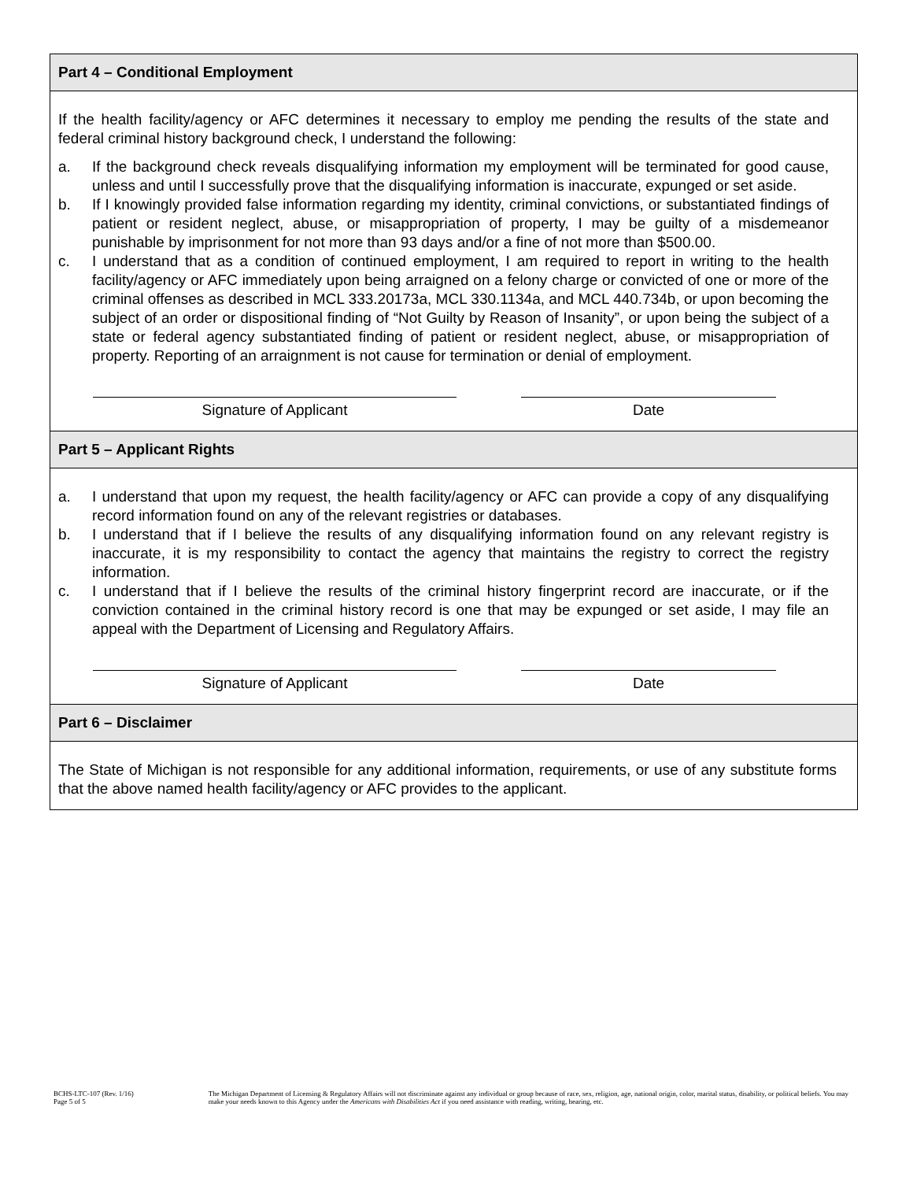Part 4 – Conditional Employment
If the health facility/agency or AFC determines it necessary to employ me pending the results of the state and federal criminal history background check, I understand the following:
a. If the background check reveals disqualifying information my employment will be terminated for good cause, unless and until I successfully prove that the disqualifying information is inaccurate, expunged or set aside.
b. If I knowingly provided false information regarding my identity, criminal convictions, or substantiated findings of patient or resident neglect, abuse, or misappropriation of property, I may be guilty of a misdemeanor punishable by imprisonment for not more than 93 days and/or a fine of not more than $500.00.
c. I understand that as a condition of continued employment, I am required to report in writing to the health facility/agency or AFC immediately upon being arraigned on a felony charge or convicted of one or more of the criminal offenses as described in MCL 333.20173a, MCL 330.1134a, and MCL 440.734b, or upon becoming the subject of an order or dispositional finding of “Not Guilty by Reason of Insanity”, or upon being the subject of a state or federal agency substantiated finding of patient or resident neglect, abuse, or misappropriation of property. Reporting of an arraignment is not cause for termination or denial of employment.
Signature of Applicant Date
Part 5 – Applicant Rights
a. I understand that upon my request, the health facility/agency or AFC can provide a copy of any disqualifying record information found on any of the relevant registries or databases.
b. I understand that if I believe the results of any disqualifying information found on any relevant registry is inaccurate, it is my responsibility to contact the agency that maintains the registry to correct the registry information.
c. I understand that if I believe the results of the criminal history fingerprint record are inaccurate, or if the conviction contained in the criminal history record is one that may be expunged or set aside, I may file an appeal with the Department of Licensing and Regulatory Affairs.
Signature of Applicant Date
Part 6 – Disclaimer
The State of Michigan is not responsible for any additional information, requirements, or use of any substitute forms that the above named health facility/agency or AFC provides to the applicant.
BCHS-LTC-107 (Rev. 1/16)
Page 5 of 5
The Michigan Department of Licensing & Regulatory Affairs will not discriminate against any individual or group because of race, sex, religion, age, national origin, color, marital status, disability, or political beliefs. You may make your needs known to this Agency under the Americans with Disabilities Act if you need assistance with reading, writing, hearing, etc.